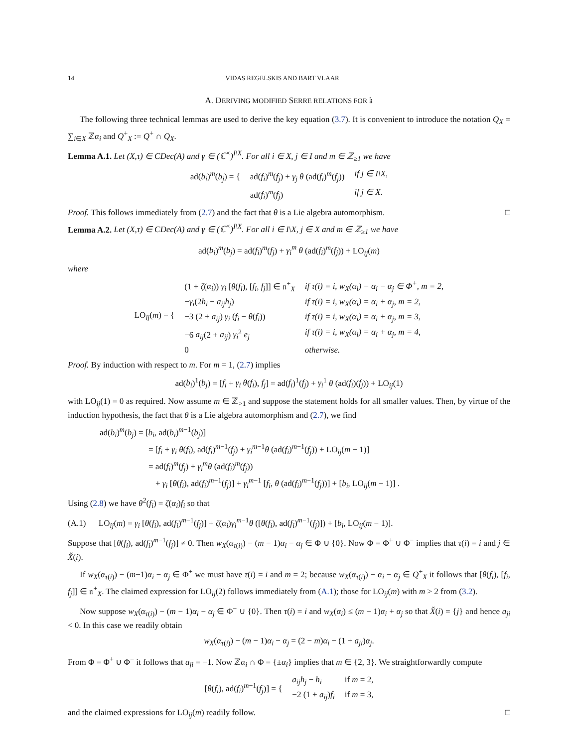14 VIDAS REGELSKIS AND BART VLAAR
A. DERIVING MODIFIED SERRE RELATIONS FOR 𝔨
The following three technical lemmas are used to derive the key equation (3.7). It is convenient to introduce the notation Q<sub>X</sub> = ∑<sub>i∈X</sub> ℤα<sub>i</sub> and Q<sup>+</sup><sub>X</sub> := Q<sup>+</sup> ∩ Q<sub>X</sub>.
Lemma A.1. Let (X,τ) ∈ CDec(A) and γ ∈ (ℂ<sup>×</sup>)<sup>I\X</sup>. For all i ∈ X, j ∈ I and m ∈ ℤ<sub>≥1</sub> we have
| ad( b<sub>i</sub> )<sup>m</sup>( b<sub>j</sub> ) = { | ad( f<sub>i</sub> )<sup>m</sup>( f<sub>j</sub> ) + γ<sub>j</sub> θ (ad( f<sub>i</sub> )<sup>m</sup>( f<sub>j</sub> )) | if j ∈ I\X, |
| | ad( f<sub>i</sub> )<sup>m</sup>( f<sub>j</sub> ) | if j ∈ X. |
Proof. This follows immediately from (2.7) and the fact that θ is a Lie algebra automorphism. □
Lemma A.2. Let (X,τ) ∈ CDec(A) and γ ∈ (ℂ<sup>×</sup>)<sup>I\X</sup>. For all i ∈ I\X, j ∈ X and m ∈ ℤ<sub>≥1</sub> we have
ad(b<sub>i</sub>)<sup>m</sup>(b<sub>j</sub>) = ad(f<sub>i</sub>)<sup>m</sup>(f<sub>j</sub>) + γ<sub>i</sub><sup>m</sup> θ (ad(f<sub>i</sub>)<sup>m</sup>(f<sub>j</sub>)) + LO<sub>ij</sub>(m)
where
| LO<sub>ij</sub>( m ) = { | (1 + ζ ( α<sub>i</sub> )) γ<sub>i</sub> [ θ ( f<sub>i</sub> ), [ f<sub>i</sub> , f<sub>j</sub> ]] ∈ 𝔫<sup>+</sup><sub>X</sub> | if τ(i) = i, w<sub>X</sub>(α<sub>i</sub>) − α<sub>i</sub> − α<sub>j</sub> ∈ Φ<sup>+</sup>, m = 2, |
| | − γ<sub>i</sub> (2 h<sub>i</sub> − a<sub>ij</sub>h<sub>j</sub> ) | if τ(i) = i, w<sub>X</sub>(α<sub>i</sub>) = α<sub>i</sub> + α<sub>j</sub>, m = 2, |
| | −3 (2 + a<sub>ij</sub> ) γ<sub>i</sub> ( f<sub>i</sub> − θ ( f<sub>i</sub> )) | if τ(i) = i, w<sub>X</sub>(α<sub>i</sub>) = α<sub>i</sub> + α<sub>j</sub>, m = 3, |
| | −6 a<sub>ij</sub> (2 + a<sub>ij</sub> ) γ<sub>i</sub><sup>2</sup> e<sub>j</sub> | if τ(i) = i, w<sub>X</sub>(α<sub>i</sub>) = α<sub>i</sub> + α<sub>j</sub>, m = 4, |
| | 0 | otherwise. |
Proof. By induction with respect to m. For m = 1, (2.7) implies
ad(b<sub>i</sub>)<sup>1</sup>(b<sub>j</sub>) = [f<sub>i</sub> + γ<sub>i</sub> θ(f<sub>i</sub>), f<sub>j</sub>] = ad(f<sub>i</sub>)<sup>1</sup>(f<sub>j</sub>) + γ<sub>i</sub><sup>1</sup> θ (ad(f<sub>i</sub>)(f<sub>j</sub>)) + LO<sub>ij</sub>(1)
with LO<sub>ij</sub>(1) = 0 as required. Now assume m ∈ ℤ<sub>>1</sub> and suppose the statement holds for all smaller values. Then, by virtue of the induction hypothesis, the fact that θ is a Lie algebra automorphism and (2.7), we find
ad(b<sub>i</sub>)<sup>m</sup>(b<sub>j</sub>) = [b<sub>i</sub>, ad(b<sub>i</sub>)<sup>m−1</sup>(b<sub>j</sub>)]
= [f<sub>i</sub> + γ<sub>i</sub> θ(f<sub>i</sub>), ad(f<sub>i</sub>)<sup>m−1</sup>(f<sub>j</sub>) + γ<sub>i</sub><sup>m−1</sup>θ (ad(f<sub>i</sub>)<sup>m−1</sup>(f<sub>j</sub>)) + LO<sub>ij</sub>(m − 1)]
= ad(f<sub>i</sub>)<sup>m</sup>(f<sub>j</sub>) + γ<sub>i</sub><sup>m</sup>θ (ad(f<sub>i</sub>)<sup>m</sup>(f<sub>j</sub>))
+ γ<sub>i</sub> [θ(f<sub>i</sub>), ad(f<sub>i</sub>)<sup>m−1</sup>(f<sub>j</sub>)] + γ<sub>i</sub><sup>m−1</sup> [f<sub>i</sub>, θ (ad(f<sub>i</sub>)<sup>m−1</sup>(f<sub>j</sub>))] + [b<sub>i</sub>, LO<sub>ij</sub>(m − 1)] .
Using (2.8) we have θ<sup>2</sup>(f<sub>i</sub>) = ζ(α<sub>i</sub>)f<sub>i</sub> so that
(A.1) LO<sub>ij</sub>(m) = γ<sub>i</sub> [θ(f<sub>i</sub>), ad(f<sub>i</sub>)<sup>m−1</sup>(f<sub>j</sub>)] + ζ(α<sub>i</sub>)γ<sub>i</sub><sup>m−1</sup>θ ([θ(f<sub>i</sub>), ad(f<sub>i</sub>)<sup>m−1</sup>(f<sub>j</sub>)]) + [b<sub>i</sub>, LO<sub>ij</sub>(m − 1)].
Suppose that [θ(f<sub>i</sub>), ad(f<sub>i</sub>)<sup>m−1</sup>(f<sub>j</sub>)] ≠ 0. Then w<sub>X</sub>(α<sub>τ(i)</sub>) − (m − 1)α<sub>i</sub> − α<sub>j</sub> ∈ Φ ∪ {0}. Now Φ = Φ<sup>+</sup> ∪ Φ<sup>−</sup> implies that τ(i) = i and j ∈ X̌(i).
If w<sub>X</sub>(α<sub>τ(i)</sub>) − (m−1)α<sub>i</sub> − α<sub>j</sub> ∈ Φ<sup>+</sup> we must have τ(i) = i and m = 2; because w<sub>X</sub>(α<sub>τ(i)</sub>) − α<sub>i</sub> − α<sub>j</sub> ∈ Q<sup>+</sup><sub>X</sub> it follows that [θ(f<sub>i</sub>), [f<sub>i</sub>, f<sub>j</sub>]] ∈ 𝔫<sup>+</sup><sub>X</sub>. The claimed expression for LO<sub>ij</sub>(2) follows immediately from (A.1); those for LO<sub>ij</sub>(m) with m > 2 from (3.2).
Now suppose w<sub>X</sub>(α<sub>τ(i)</sub>) − (m − 1)α<sub>i</sub> − α<sub>j</sub> ∈ Φ<sup>−</sup> ∪ {0}. Then τ(i) = i and w<sub>X</sub>(α<sub>i</sub>) ≤ (m − 1)α<sub>i</sub> + α<sub>j</sub> so that X̌(i) = {j} and hence a<sub>ji</sub> < 0. In this case we readily obtain
w<sub>X</sub>(α<sub>τ(i)</sub>) − (m − 1)α<sub>i</sub> − α<sub>j</sub> = (2 − m)α<sub>i</sub> − (1 + a<sub>ji</sub>)α<sub>j</sub>.
From Φ = Φ<sup>+</sup> ∪ Φ<sup>−</sup> it follows that a<sub>ji</sub> = −1. Now ℤα<sub>i</sub> ∩ Φ = {±α<sub>i</sub>} implies that m ∈ {2, 3}. We straightforwardly compute
| [ θ ( f<sub>i</sub> ), ad( f<sub>i</sub> )<sup>m−1</sup>( f<sub>j</sub> )] = { | a<sub>ij</sub>h<sub>j</sub> − h<sub>i</sub> | if m = 2, |
| | −2 (1 + a<sub>ij</sub> ) f<sub>i</sub> | if m = 3, |
and the claimed expressions for LO<sub>ij</sub>(m) readily follow. □